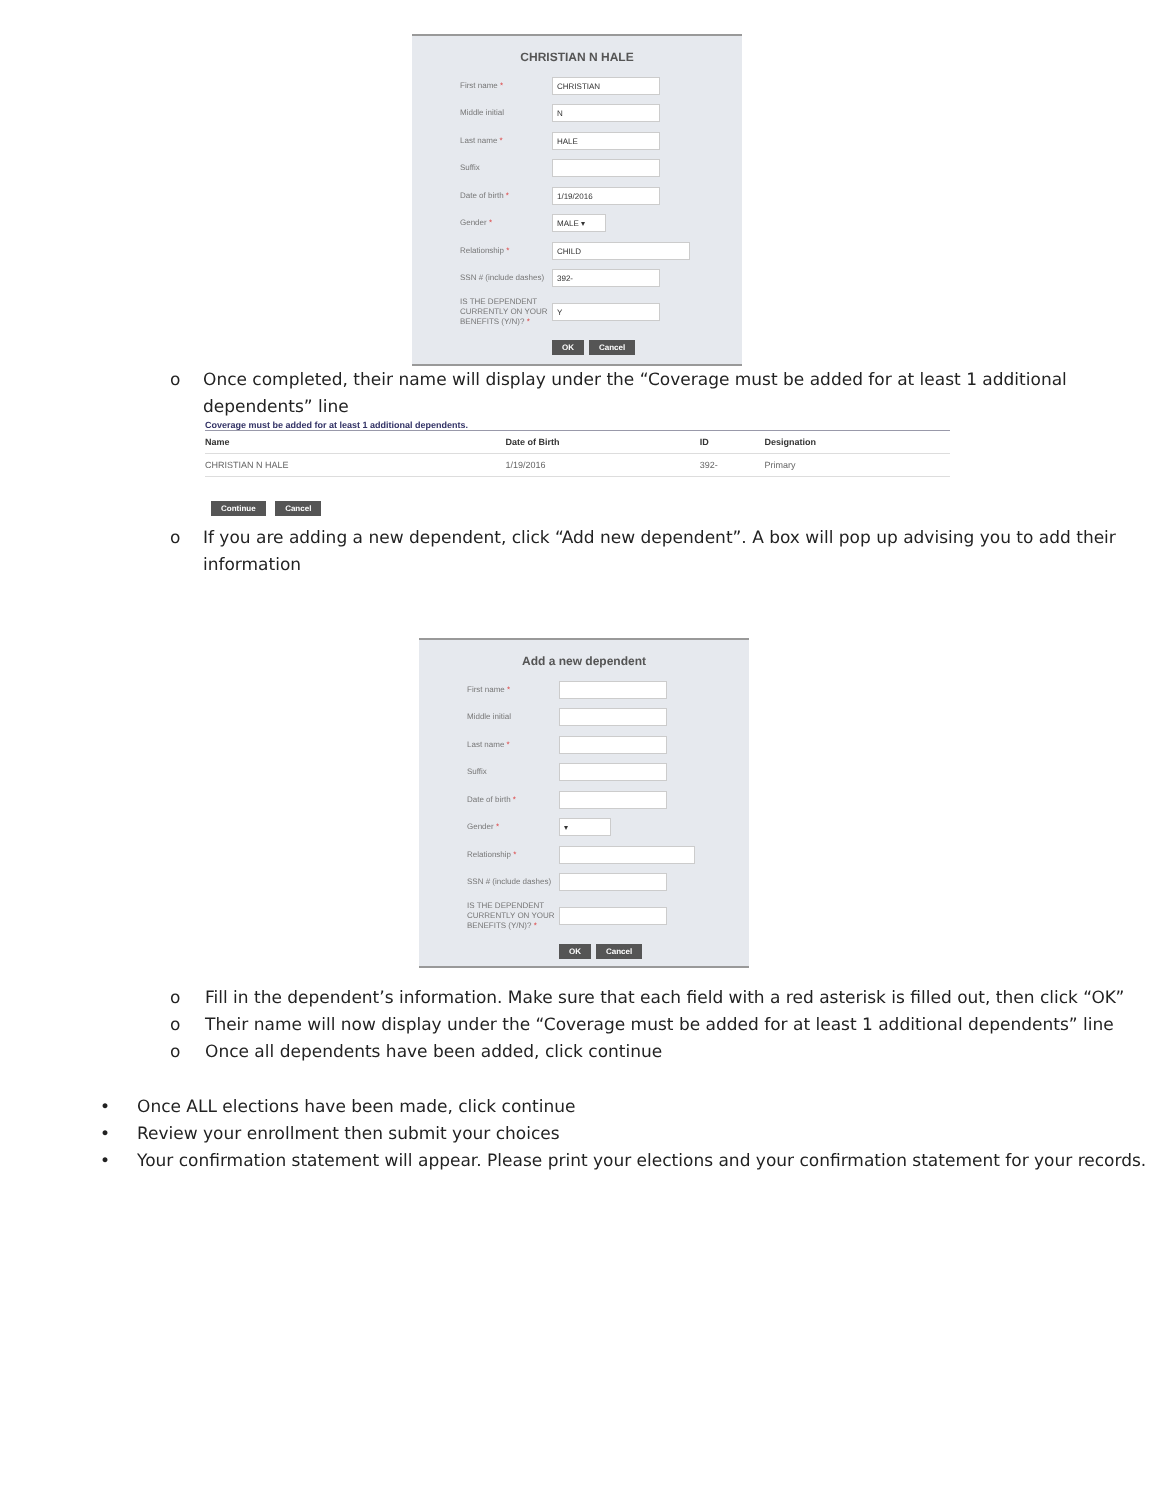CHRISTIAN N HALE
First name *
CHRISTIAN
Middle initial
N
Last name *
HALE
Suffix
Date of birth *
1/19/2016
Gender *
MALE ▾
Relationship *
CHILD
SSN # (include dashes)
392-
IS THE DEPENDENT CURRENTLY ON YOUR BENEFITS (Y/N)? *
Y
OK Cancel
o Once completed, their name will display under the “Coverage must be added for at least 1 additional dependents” line
Coverage must be added for at least 1 additional dependents.
| Name | Date of Birth | ID | Designation |
| --- | --- | --- | --- |
| CHRISTIAN N HALE | 1/19/2016 | 392- | Primary |
Continue Cancel
o If you are adding a new dependent, click “Add new dependent”. A box will pop up advising you to add their information
Add a new dependent
First name *
Middle initial
Last name *
Suffix
Date of birth *
Gender *
▾
Relationship *
SSN # (include dashes)
IS THE DEPENDENT CURRENTLY ON YOUR BENEFITS (Y/N)? *
OK Cancel
o Fill in the dependent’s information. Make sure that each field with a red asterisk is filled out, then click “OK”
o Their name will now display under the “Coverage must be added for at least 1 additional dependents” line
o Once all dependents have been added, click continue
• Once ALL elections have been made, click continue
• Review your enrollment then submit your choices
• Your confirmation statement will appear. Please print your elections and your confirmation statement for your records.